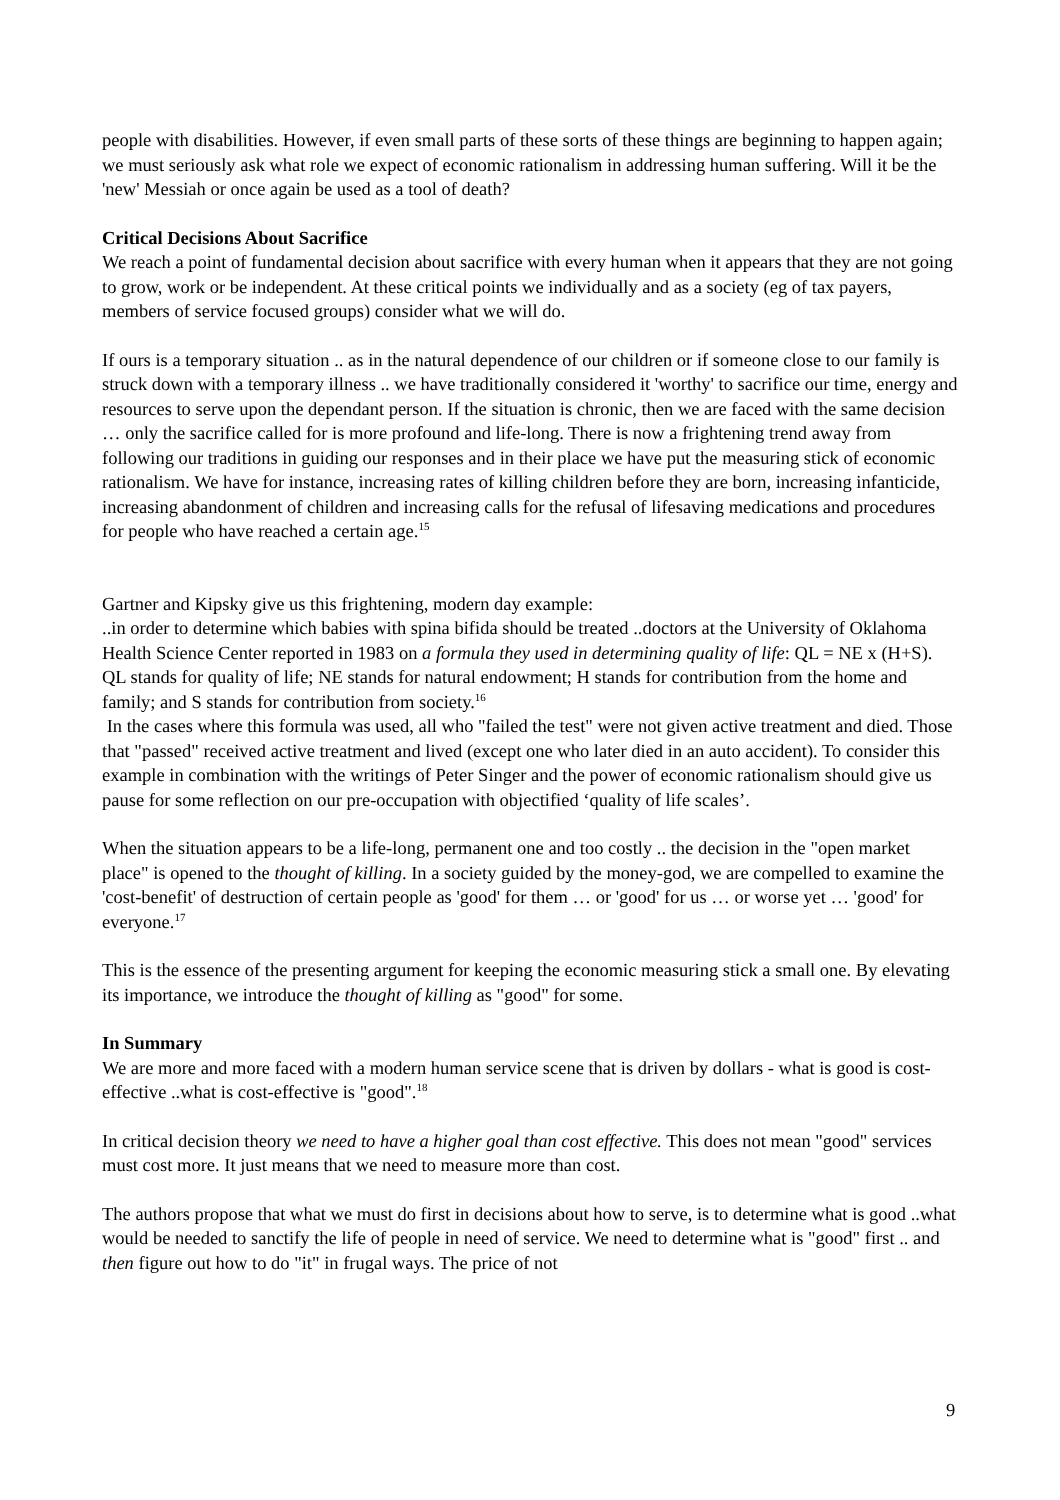people with disabilities. However, if even small parts of these sorts of these things are beginning to happen again; we must seriously ask what role we expect of economic rationalism in addressing human suffering. Will it be the 'new' Messiah or once again be used as a tool of death?
Critical Decisions About Sacrifice
We reach a point of fundamental decision about sacrifice with every human when it appears that they are not going to grow, work or be independent. At these critical points we individually and as a society (eg of tax payers, members of service focused groups) consider what we will do.
If ours is a temporary situation .. as in the natural dependence of our children or if someone close to our family is struck down with a temporary illness .. we have traditionally considered it 'worthy' to sacrifice our time, energy and resources to serve upon the dependant person. If the situation is chronic, then we are faced with the same decision … only the sacrifice called for is more profound and life-long. There is now a frightening trend away from following our traditions in guiding our responses and in their place we have put the measuring stick of economic rationalism. We have for instance, increasing rates of killing children before they are born, increasing infanticide, increasing abandonment of children and increasing calls for the refusal of lifesaving medications and procedures for people who have reached a certain age.<sup>15</sup>
Gartner and Kipsky give us this frightening, modern day example:
..in order to determine which babies with spina bifida should be treated ..doctors at the University of Oklahoma Health Science Center reported in 1983 on a formula they used in determining quality of life: QL = NE x (H+S). QL stands for quality of life; NE stands for natural endowment; H stands for contribution from the home and family; and S stands for contribution from society.<sup>16</sup>
In the cases where this formula was used, all who "failed the test" were not given active treatment and died. Those that "passed" received active treatment and lived (except one who later died in an auto accident). To consider this example in combination with the writings of Peter Singer and the power of economic rationalism should give us pause for some reflection on our pre-occupation with objectified ‘quality of life scales’.
When the situation appears to be a life-long, permanent one and too costly .. the decision in the "open market place" is opened to the thought of killing. In a society guided by the money-god, we are compelled to examine the 'cost-benefit' of destruction of certain people as 'good' for them … or 'good' for us … or worse yet … 'good' for everyone.<sup>17</sup>
This is the essence of the presenting argument for keeping the economic measuring stick a small one. By elevating its importance, we introduce the thought of killing as "good" for some.
In Summary
We are more and more faced with a modern human service scene that is driven by dollars - what is good is cost-effective ..what is cost-effective is "good".<sup>18</sup>
In critical decision theory we need to have a higher goal than cost effective. This does not mean "good" services must cost more. It just means that we need to measure more than cost.
The authors propose that what we must do first in decisions about how to serve, is to determine what is good ..what would be needed to sanctify the life of people in need of service. We need to determine what is "good" first .. and then figure out how to do "it" in frugal ways. The price of not
9